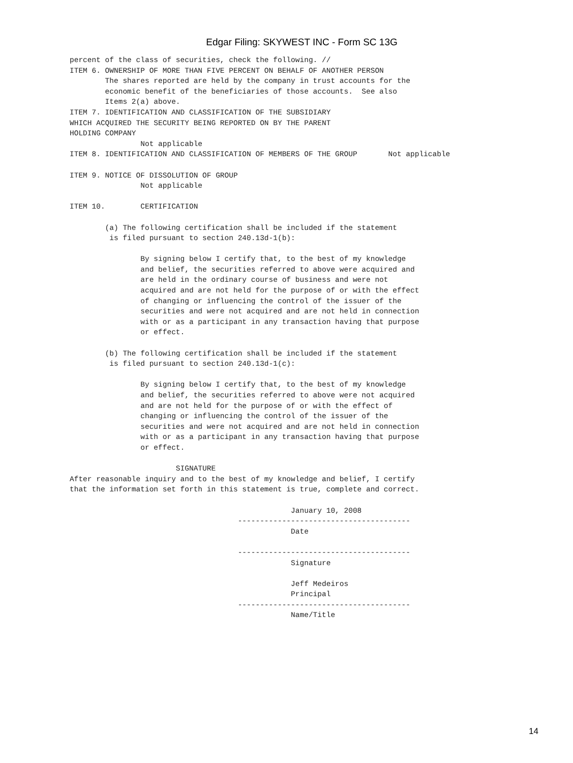Edgar Filing: SKYWEST INC - Form SC 13G
percent of the class of securities, check the following. //
ITEM 6. OWNERSHIP OF MORE THAN FIVE PERCENT ON BEHALF OF ANOTHER PERSON
        The shares reported are held by the company in trust accounts for the
        economic benefit of the beneficiaries of those accounts.  See also
        Items 2(a) above.
ITEM 7. IDENTIFICATION AND CLASSIFICATION OF THE SUBSIDIARY
WHICH ACQUIRED THE SECURITY BEING REPORTED ON BY THE PARENT
HOLDING COMPANY
                Not applicable
ITEM 8. IDENTIFICATION AND CLASSIFICATION OF MEMBERS OF THE GROUP       Not applicable

ITEM 9. NOTICE OF DISSOLUTION OF GROUP
                Not applicable

ITEM 10.        CERTIFICATION

        (a) The following certification shall be included if the statement
         is filed pursuant to section 240.13d-1(b):

                By signing below I certify that, to the best of my knowledge
                and belief, the securities referred to above were acquired and
                are held in the ordinary course of business and were not
                acquired and are not held for the purpose of or with the effect
                of changing or influencing the control of the issuer of the
                securities and were not acquired and are not held in connection
                with or as a participant in any transaction having that purpose
                or effect.

        (b) The following certification shall be included if the statement
         is filed pursuant to section 240.13d-1(c):

                By signing below I certify that, to the best of my knowledge
                and belief, the securities referred to above were not acquired
                and are not held for the purpose of or with the effect of
                changing or influencing the control of the issuer of the
                securities and were not acquired and are not held in connection
                with or as a participant in any transaction having that purpose
                or effect.

                        SIGNATURE
After reasonable inquiry and to the best of my knowledge and belief, I certify
that the information set forth in this statement is true, complete and correct.

                                                  January 10, 2008
                                      ---------------------------------------
                                                  Date

                                      ---------------------------------------
                                                  Signature

                                                  Jeff Medeiros
                                                  Principal
                                      ---------------------------------------
                                                  Name/Title
14